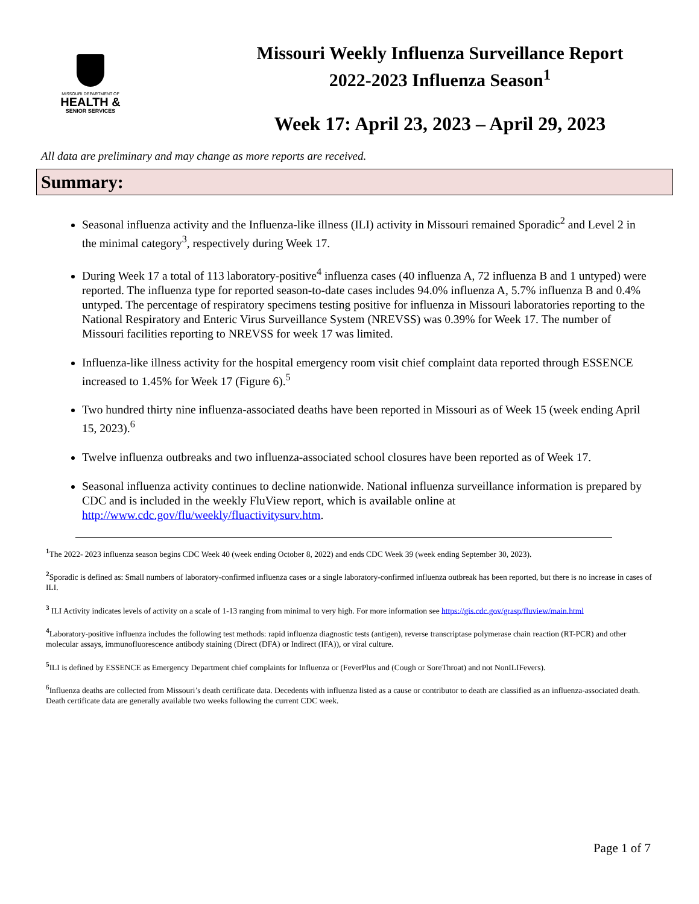MISSOURI DEPARTMENT OF
HEALTH &
SENIOR SERVICES
Missouri Weekly Influenza Surveillance Report
2022-2023 Influenza Season<sup>1</sup>
Week 17: April 23, 2023 – April 29, 2023
All data are preliminary and may change as more reports are received.
Summary:
Seasonal influenza activity and the Influenza-like illness (ILI) activity in Missouri remained Sporadic<sup>2</sup> and Level 2 in the minimal category<sup>3</sup>, respectively during Week 17.
During Week 17 a total of 113 laboratory-positive<sup>4</sup> influenza cases (40 influenza A, 72 influenza B and 1 untyped) were reported. The influenza type for reported season-to-date cases includes 94.0% influenza A, 5.7% influenza B and 0.4% untyped. The percentage of respiratory specimens testing positive for influenza in Missouri laboratories reporting to the National Respiratory and Enteric Virus Surveillance System (NREVSS) was 0.39% for Week 17. The number of Missouri facilities reporting to NREVSS for week 17 was limited.
Influenza-like illness activity for the hospital emergency room visit chief complaint data reported through ESSENCE increased to 1.45% for Week 17 (Figure 6).<sup>5</sup>
Two hundred thirty nine influenza-associated deaths have been reported in Missouri as of Week 15 (week ending April 15, 2023).<sup>6</sup>
Twelve influenza outbreaks and two influenza-associated school closures have been reported as of Week 17.
Seasonal influenza activity continues to decline nationwide. National influenza surveillance information is prepared by CDC and is included in the weekly FluView report, which is available online at http://www.cdc.gov/flu/weekly/fluactivitysurv.htm.
<sup>1</sup> The 2022- 2023 influenza season begins CDC Week 40 (week ending October 8, 2022) and ends CDC Week 39 (week ending September 30, 2023).
<sup>2</sup> Sporadic is defined as: Small numbers of laboratory-confirmed influenza cases or a single laboratory-confirmed influenza outbreak has been reported, but there is no increase in cases of ILI.
<sup>3</sup> ILI Activity indicates levels of activity on a scale of 1-13 ranging from minimal to very high. For more information see https://gis.cdc.gov/grasp/fluview/main.html
<sup>4</sup> Laboratory-positive influenza includes the following test methods: rapid influenza diagnostic tests (antigen), reverse transcriptase polymerase chain reaction (RT-PCR) and other molecular assays, immunofluorescence antibody staining (Direct (DFA) or Indirect (IFA)), or viral culture.
<sup>5</sup> ILI is defined by ESSENCE as Emergency Department chief complaints for Influenza or (FeverPlus and (Cough or SoreThroat) and not NonILIFevers).
<sup>6</sup> Influenza deaths are collected from Missouri’s death certificate data. Decedents with influenza listed as a cause or contributor to death are classified as an influenza-associated death. Death certificate data are generally available two weeks following the current CDC week.
Page 1 of 7